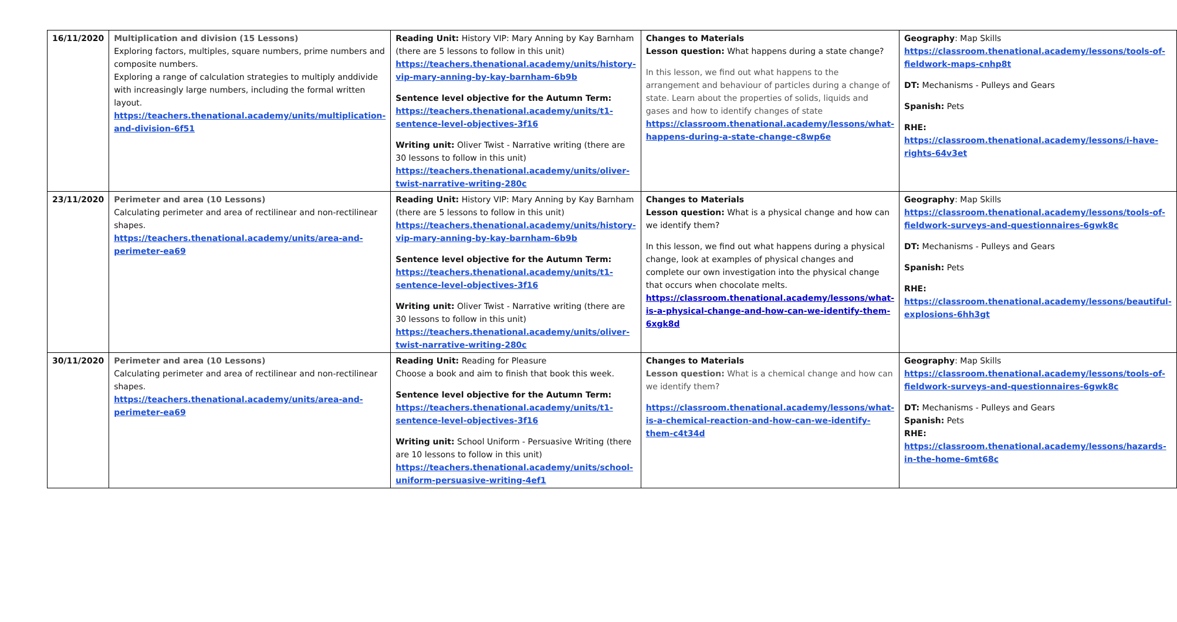| 16/11/2020 | Multiplication and division (15 Lessons) Exploring factors, multiples, square numbers, prime numbers and composite numbers. Exploring a range of calculation strategies to multiply anddivide with increasingly large numbers, including the formal written layout. https://teachers.thenational.academy/units/multiplication-and-division-6f51 | Reading Unit: History VIP: Mary Anning by Kay Barnham (there are 5 lessons to follow in this unit) https://teachers.thenational.academy/units/history-vip-mary-anning-by-kay-barnham-6b9b Sentence level objective for the Autumn Term: https://teachers.thenational.academy/units/t1-sentence-level-objectives-3f16 Writing unit: Oliver Twist - Narrative writing (there are 30 lessons to follow in this unit) https://teachers.thenational.academy/units/oliver-twist-narrative-writing-280c | Changes to Materials Lesson question: What happens during a state change? In this lesson, we find out what happens to the arrangement and behaviour of particles during a change of state. Learn about the properties of solids, liquids and gases and how to identify changes of state https://classroom.thenational.academy/lessons/what-happens-during-a-state-change-c8wp6e | Geography : Map Skills https://classroom.thenational.academy/lessons/tools-of-fieldwork-maps-cnhp8t DT: Mechanisms - Pulleys and Gears Spanish: Pets RHE: https://classroom.thenational.academy/lessons/i-have-rights-64v3et |
| 23/11/2020 | Perimeter and area (10 Lessons) Calculating perimeter and area of rectilinear and non-rectilinear shapes. https://teachers.thenational.academy/units/area-and-perimeter-ea69 | Reading Unit: History VIP: Mary Anning by Kay Barnham (there are 5 lessons to follow in this unit) https://teachers.thenational.academy/units/history-vip-mary-anning-by-kay-barnham-6b9b Sentence level objective for the Autumn Term: https://teachers.thenational.academy/units/t1-sentence-level-objectives-3f16 Writing unit: Oliver Twist - Narrative writing (there are 30 lessons to follow in this unit) https://teachers.thenational.academy/units/oliver-twist-narrative-writing-280c | Changes to Materials Lesson question: What is a physical change and how can we identify them? In this lesson, we find out what happens during a physical change, look at examples of physical changes and complete our own investigation into the physical change that occurs when chocolate melts. https://classroom.thenational.academy/lessons/what-is-a-physical-change-and-how-can-we-identify-them-6xgk8d | Geography : Map Skills https://classroom.thenational.academy/lessons/tools-of-fieldwork-surveys-and-questionnaires-6gwk8c DT: Mechanisms - Pulleys and Gears Spanish: Pets RHE: https://classroom.thenational.academy/lessons/beautiful-explosions-6hh3gt |
| 30/11/2020 | Perimeter and area (10 Lessons) Calculating perimeter and area of rectilinear and non-rectilinear shapes. https://teachers.thenational.academy/units/area-and-perimeter-ea69 | Reading Unit: Reading for Pleasure Choose a book and aim to finish that book this week. Sentence level objective for the Autumn Term: https://teachers.thenational.academy/units/t1-sentence-level-objectives-3f16 Writing unit: School Uniform - Persuasive Writing (there are 10 lessons to follow in this unit) https://teachers.thenational.academy/units/school-uniform-persuasive-writing-4ef1 | Changes to Materials Lesson question: What is a chemical change and how can we identify them? https://classroom.thenational.academy/lessons/what-is-a-chemical-reaction-and-how-can-we-identify-them-c4t34d | Geography : Map Skills https://classroom.thenational.academy/lessons/tools-of-fieldwork-surveys-and-questionnaires-6gwk8c DT: Mechanisms - Pulleys and Gears Spanish: Pets RHE: https://classroom.thenational.academy/lessons/hazards-in-the-home-6mt68c |